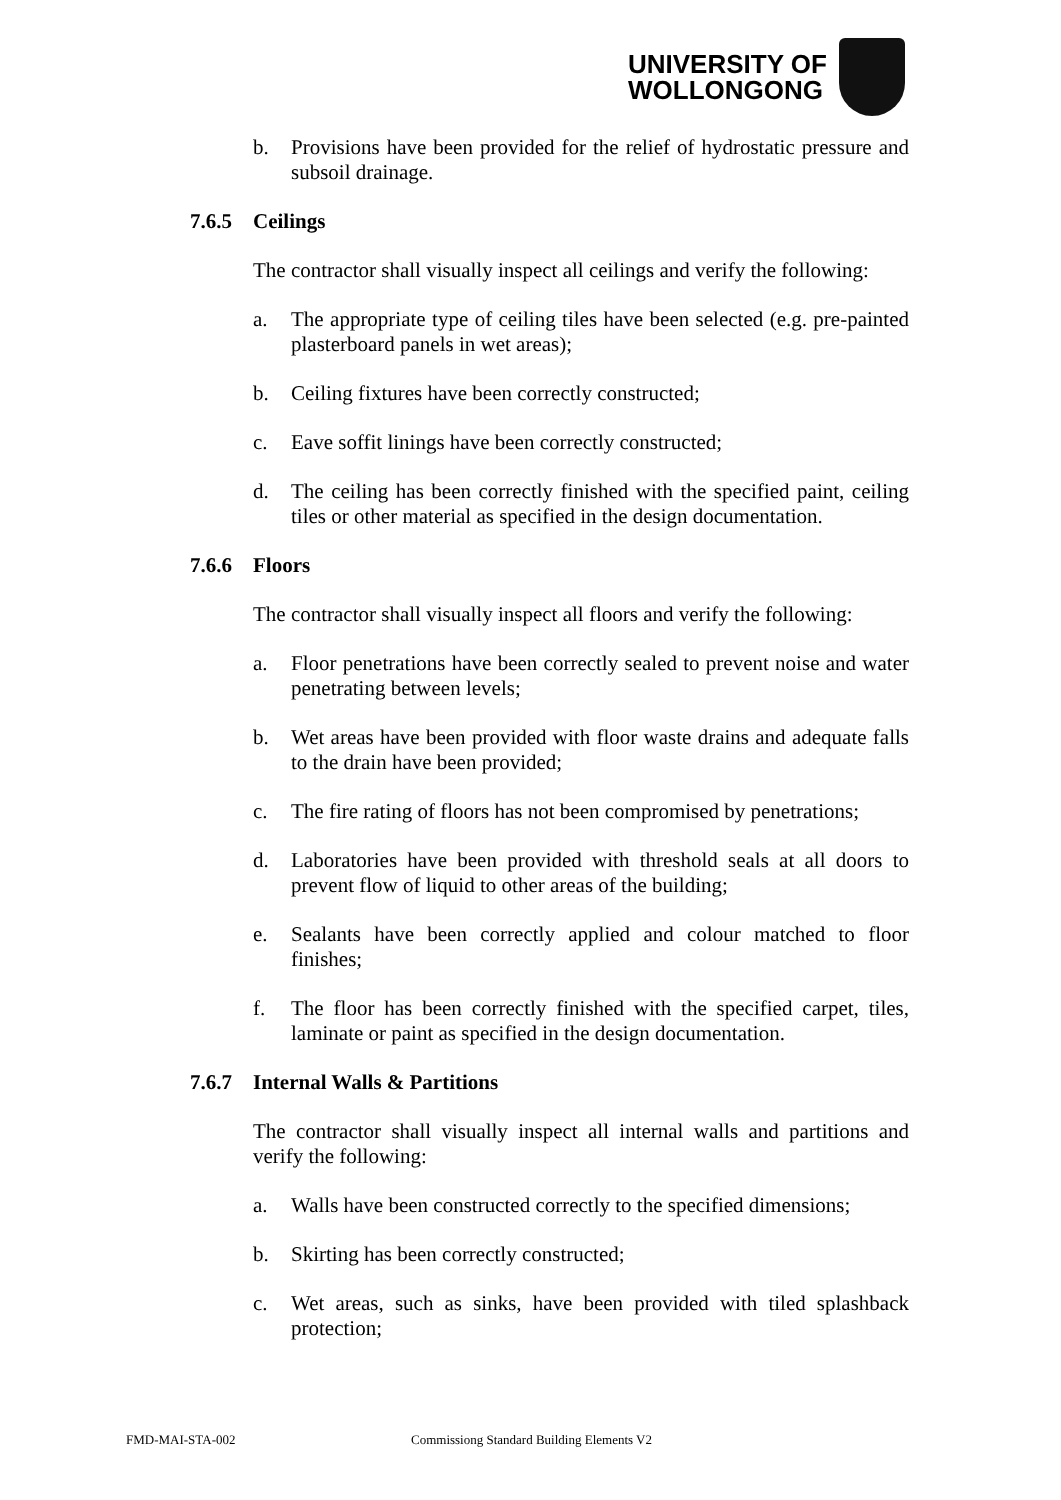UNIVERSITY OF
WOLLONGONG
b. Provisions have been provided for the relief of hydrostatic pressure and subsoil drainage.
7.6.5 Ceilings
The contractor shall visually inspect all ceilings and verify the following:
a. The appropriate type of ceiling tiles have been selected (e.g. pre-painted plasterboard panels in wet areas);
b. Ceiling fixtures have been correctly constructed;
c. Eave soffit linings have been correctly constructed;
d. The ceiling has been correctly finished with the specified paint, ceiling tiles or other material as specified in the design documentation.
7.6.6 Floors
The contractor shall visually inspect all floors and verify the following:
a. Floor penetrations have been correctly sealed to prevent noise and water penetrating between levels;
b. Wet areas have been provided with floor waste drains and adequate falls to the drain have been provided;
c. The fire rating of floors has not been compromised by penetrations;
d. Laboratories have been provided with threshold seals at all doors to prevent flow of liquid to other areas of the building;
e. Sealants have been correctly applied and colour matched to floor finishes;
f. The floor has been correctly finished with the specified carpet, tiles, laminate or paint as specified in the design documentation.
7.6.7 Internal Walls & Partitions
The contractor shall visually inspect all internal walls and partitions and verify the following:
a. Walls have been constructed correctly to the specified dimensions;
b. Skirting has been correctly constructed;
c. Wet areas, such as sinks, have been provided with tiled splashback protection;
FMD-MAI-STA-002 Commissiong Standard Building Elements V2